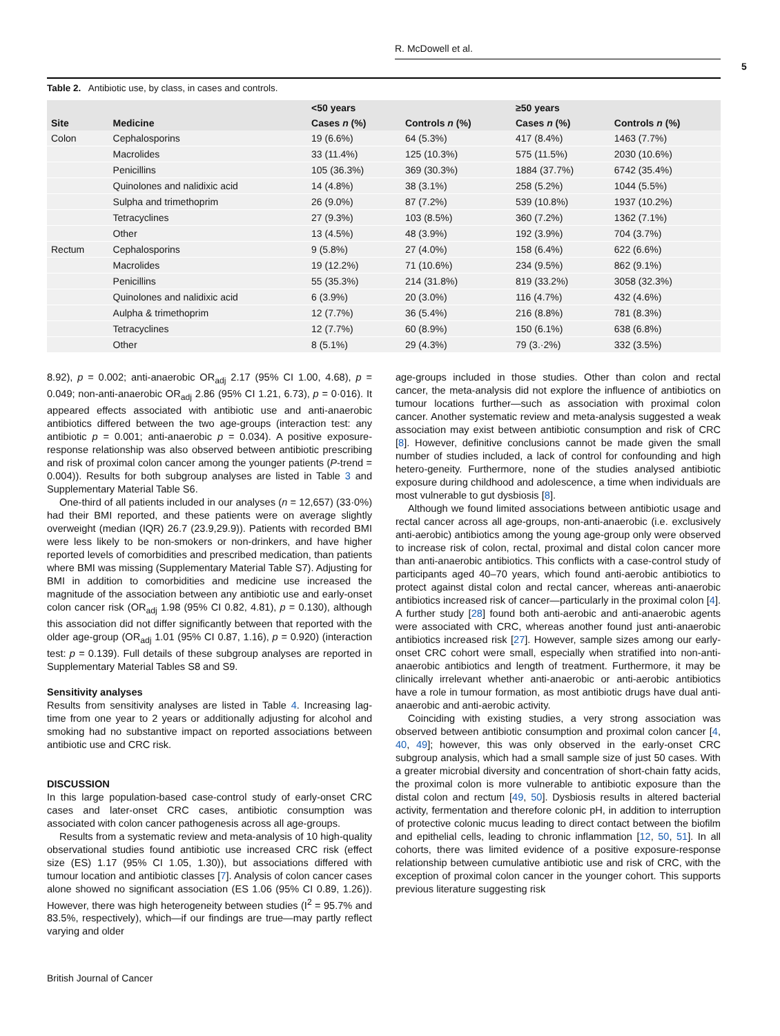R. McDowell et al.
5
Table 2. Antibiotic use, by class, in cases and controls.
| | | <50 years | | ≥50 years | |
| --- | --- | --- | --- | --- | --- |
| Site | Medicine | Cases n (%) | Controls n (%) | Cases n (%) | Controls n (%) |
| Colon | Cephalosporins | 19 (6.6%) | 64 (5.3%) | 417 (8.4%) | 1463 (7.7%) |
| | Macrolides | 33 (11.4%) | 125 (10.3%) | 575 (11.5%) | 2030 (10.6%) |
| | Penicillins | 105 (36.3%) | 369 (30.3%) | 1884 (37.7%) | 6742 (35.4%) |
| | Quinolones and nalidixic acid | 14 (4.8%) | 38 (3.1%) | 258 (5.2%) | 1044 (5.5%) |
| | Sulpha and trimethoprim | 26 (9.0%) | 87 (7.2%) | 539 (10.8%) | 1937 (10.2%) |
| | Tetracyclines | 27 (9.3%) | 103 (8.5%) | 360 (7.2%) | 1362 (7.1%) |
| | Other | 13 (4.5%) | 48 (3.9%) | 192 (3.9%) | 704 (3.7%) |
| Rectum | Cephalosporins | 9 (5.8%) | 27 (4.0%) | 158 (6.4%) | 622 (6.6%) |
| | Macrolides | 19 (12.2%) | 71 (10.6%) | 234 (9.5%) | 862 (9.1%) |
| | Penicillins | 55 (35.3%) | 214 (31.8%) | 819 (33.2%) | 3058 (32.3%) |
| | Quinolones and nalidixic acid | 6 (3.9%) | 20 (3.0%) | 116 (4.7%) | 432 (4.6%) |
| | Aulpha & trimethoprim | 12 (7.7%) | 36 (5.4%) | 216 (8.8%) | 781 (8.3%) |
| | Tetracyclines | 12 (7.7%) | 60 (8.9%) | 150 (6.1%) | 638 (6.8%) |
| | Other | 8 (5.1%) | 29 (4.3%) | 79 (3.·2%) | 332 (3.5%) |
8.92), p = 0.002; anti-anaerobic OR<sub>adj</sub> 2.17 (95% CI 1.00, 4.68), p = 0.049; non-anti-anaerobic OR<sub>adj</sub> 2.86 (95% CI 1.21, 6.73), p = 0·016). It appeared effects associated with antibiotic use and anti-anaerobic antibiotics differed between the two age-groups (interaction test: any antibiotic p = 0.001; anti-anaerobic p = 0.034). A positive exposure-response relationship was also observed between antibiotic prescribing and risk of proximal colon cancer among the younger patients (P-trend = 0.004)). Results for both subgroup analyses are listed in Table 3 and Supplementary Material Table S6.
One-third of all patients included in our analyses (n = 12,657) (33·0%) had their BMI reported, and these patients were on average slightly overweight (median (IQR) 26.7 (23.9,29.9)). Patients with recorded BMI were less likely to be non-smokers or non-drinkers, and have higher reported levels of comorbidities and prescribed medication, than patients where BMI was missing (Supplementary Material Table S7). Adjusting for BMI in addition to comorbidities and medicine use increased the magnitude of the association between any antibiotic use and early-onset colon cancer risk (OR<sub>adj</sub> 1.98 (95% CI 0.82, 4.81), p = 0.130), although this association did not differ significantly between that reported with the older age-group (OR<sub>adj</sub> 1.01 (95% CI 0.87, 1.16), p = 0.920) (interaction test: p = 0.139). Full details of these subgroup analyses are reported in Supplementary Material Tables S8 and S9.
Sensitivity analyses
Results from sensitivity analyses are listed in Table 4. Increasing lag-time from one year to 2 years or additionally adjusting for alcohol and smoking had no substantive impact on reported associations between antibiotic use and CRC risk.
DISCUSSION
In this large population-based case-control study of early-onset CRC cases and later-onset CRC cases, antibiotic consumption was associated with colon cancer pathogenesis across all age-groups.
Results from a systematic review and meta-analysis of 10 high-quality observational studies found antibiotic use increased CRC risk (effect size (ES) 1.17 (95% CI 1.05, 1.30)), but associations differed with tumour location and antibiotic classes [7]. Analysis of colon cancer cases alone showed no significant association (ES 1.06 (95% CI 0.89, 1.26)). However, there was high heterogeneity between studies (I<sup>2</sup> = 95.7% and 83.5%, respectively), which—if our findings are true—may partly reflect varying and older
age-groups included in those studies. Other than colon and rectal cancer, the meta-analysis did not explore the influence of antibiotics on tumour locations further—such as association with proximal colon cancer. Another systematic review and meta-analysis suggested a weak association may exist between antibiotic consumption and risk of CRC [8]. However, definitive conclusions cannot be made given the small number of studies included, a lack of control for confounding and high hetero-geneity. Furthermore, none of the studies analysed antibiotic exposure during childhood and adolescence, a time when individuals are most vulnerable to gut dysbiosis [8].
Although we found limited associations between antibiotic usage and rectal cancer across all age-groups, non-anti-anaerobic (i.e. exclusively anti-aerobic) antibiotics among the young age-group only were observed to increase risk of colon, rectal, proximal and distal colon cancer more than anti-anaerobic antibiotics. This conflicts with a case-control study of participants aged 40–70 years, which found anti-aerobic antibiotics to protect against distal colon and rectal cancer, whereas anti-anaerobic antibiotics increased risk of cancer—particularly in the proximal colon [4]. A further study [28] found both anti-aerobic and anti-anaerobic agents were associated with CRC, whereas another found just anti-anaerobic antibiotics increased risk [27]. However, sample sizes among our early-onset CRC cohort were small, especially when stratified into non-anti-anaerobic antibiotics and length of treatment. Furthermore, it may be clinically irrelevant whether anti-anaerobic or anti-aerobic antibiotics have a role in tumour formation, as most antibiotic drugs have dual anti-anaerobic and anti-aerobic activity.
Coinciding with existing studies, a very strong association was observed between antibiotic consumption and proximal colon cancer [4, 40, 49]; however, this was only observed in the early-onset CRC subgroup analysis, which had a small sample size of just 50 cases. With a greater microbial diversity and concentration of short-chain fatty acids, the proximal colon is more vulnerable to antibiotic exposure than the distal colon and rectum [49, 50]. Dysbiosis results in altered bacterial activity, fermentation and therefore colonic pH, in addition to interruption of protective colonic mucus leading to direct contact between the biofilm and epithelial cells, leading to chronic inflammation [12, 50, 51]. In all cohorts, there was limited evidence of a positive exposure-response relationship between cumulative antibiotic use and risk of CRC, with the exception of proximal colon cancer in the younger cohort. This supports previous literature suggesting risk
British Journal of Cancer